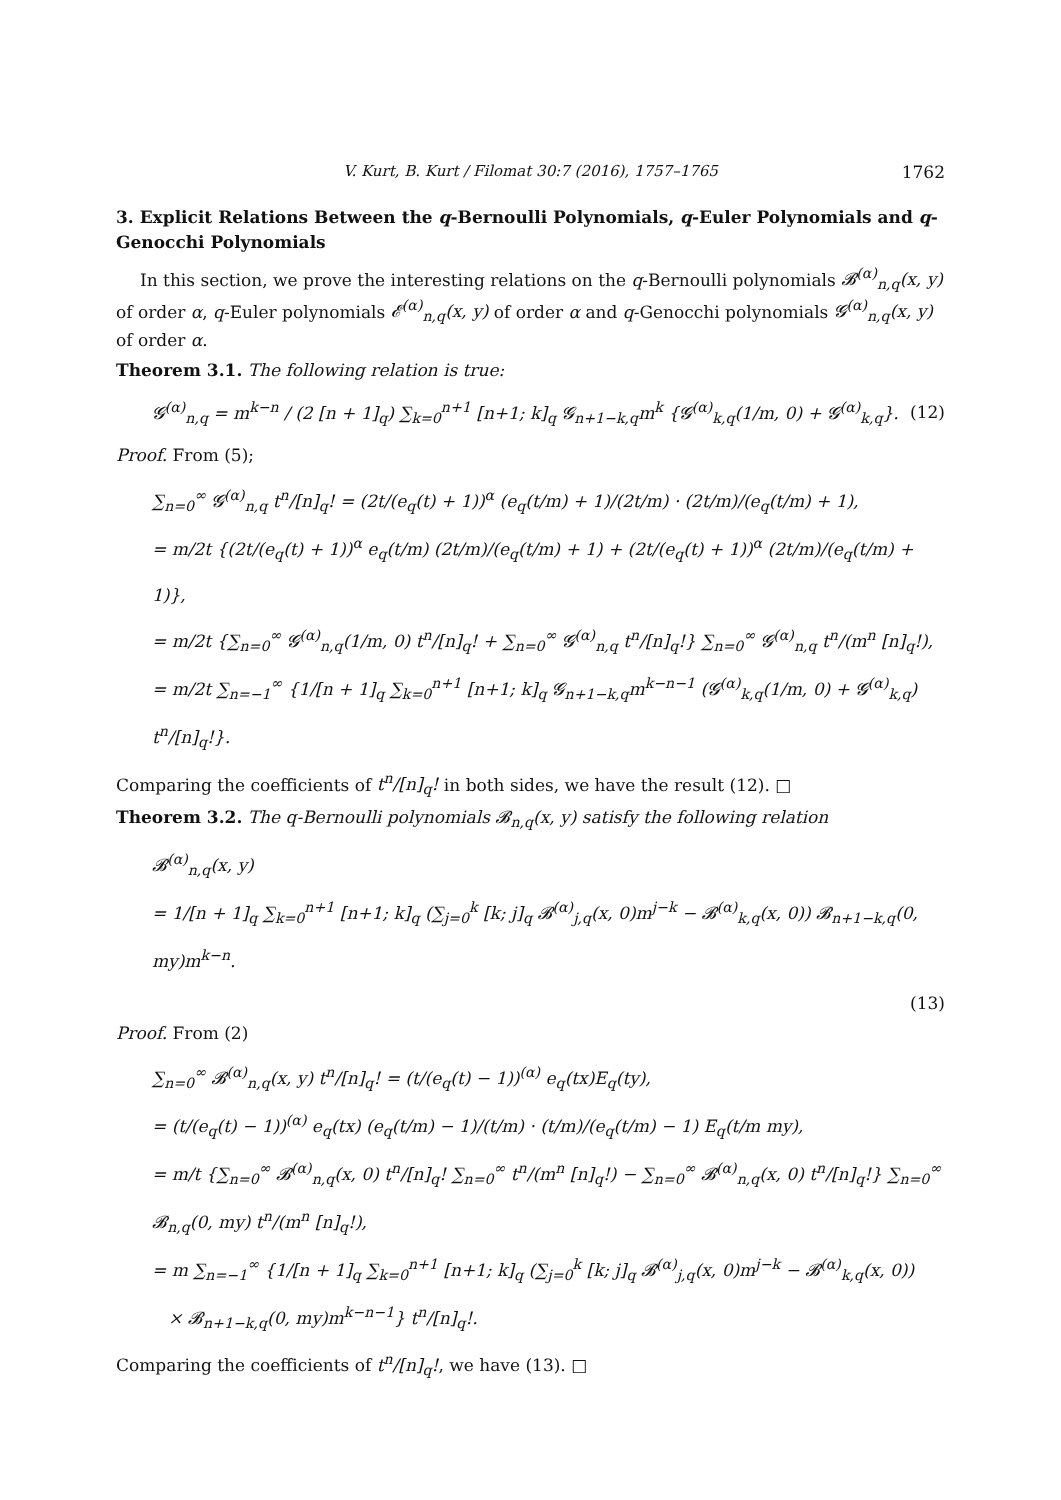V. Kurt, B. Kurt / Filomat 30:7 (2016), 1757–1765 1762
3. Explicit Relations Between the q-Bernoulli Polynomials, q-Euler Polynomials and q-Genocchi Polynomials
In this section, we prove the interesting relations on the q-Bernoulli polynomials 𝓑<sup>(α)</sup><sub>n,q</sub>(x, y) of order α, q-Euler polynomials 𝓔<sup>(α)</sup><sub>n,q</sub>(x, y) of order α and q-Genocchi polynomials 𝓖<sup>(α)</sup><sub>n,q</sub>(x, y) of order α.
Theorem 3.1. The following relation is true:
𝓖<sup>(α)</sup><sub>n,q</sub> = m<sup>k−n</sup> / (2 [n + 1]<sub>q</sub>) ∑<sub>k=0</sub><sup>n+1</sup> [n+1; k]<sub>q</sub> 𝓖<sub>n+1−k,q</sub>m<sup>k</sup> {𝓖<sup>(α)</sup><sub>k,q</sub>(1/m, 0) + 𝓖<sup>(α)</sup><sub>k,q</sub>}. (12)
Proof. From (5);
∑<sub>n=0</sub><sup>∞</sup> 𝓖<sup>(α)</sup><sub>n,q</sub> t<sup>n</sup>/[n]<sub>q</sub>! = (2t/(e<sub>q</sub>(t) + 1))<sup>α</sup> (e<sub>q</sub>(t/m) + 1)/(2t/m) · (2t/m)/(e<sub>q</sub>(t/m) + 1),
= m/2t {(2t/(e<sub>q</sub>(t) + 1))<sup>α</sup> e<sub>q</sub>(t/m) (2t/m)/(e<sub>q</sub>(t/m) + 1) + (2t/(e<sub>q</sub>(t) + 1))<sup>α</sup> (2t/m)/(e<sub>q</sub>(t/m) + 1)},
= m/2t {∑<sub>n=0</sub><sup>∞</sup> 𝓖<sup>(α)</sup><sub>n,q</sub>(1/m, 0) t<sup>n</sup>/[n]<sub>q</sub>! + ∑<sub>n=0</sub><sup>∞</sup> 𝓖<sup>(α)</sup><sub>n,q</sub> t<sup>n</sup>/[n]<sub>q</sub>!} ∑<sub>n=0</sub><sup>∞</sup> 𝓖<sup>(α)</sup><sub>n,q</sub> t<sup>n</sup>/(m<sup>n</sup> [n]<sub>q</sub>!),
= m/2t ∑<sub>n=−1</sub><sup>∞</sup> {1/[n + 1]<sub>q</sub> ∑<sub>k=0</sub><sup>n+1</sup> [n+1; k]<sub>q</sub> 𝓖<sub>n+1−k,q</sub>m<sup>k−n−1</sup> (𝓖<sup>(α)</sup><sub>k,q</sub>(1/m, 0) + 𝓖<sup>(α)</sup><sub>k,q</sub>) t<sup>n</sup>/[n]<sub>q</sub>!}.
Comparing the coefficients of t<sup>n</sup>/[n]<sub>q</sub>! in both sides, we have the result (12). □
Theorem 3.2. The q-Bernoulli polynomials 𝓑<sub>n,q</sub>(x, y) satisfy the following relation
𝓑<sup>(α)</sup><sub>n,q</sub>(x, y)
= 1/[n + 1]<sub>q</sub> ∑<sub>k=0</sub><sup>n+1</sup> [n+1; k]<sub>q</sub> (∑<sub>j=0</sub><sup>k</sup> [k; j]<sub>q</sub> 𝓑<sup>(α)</sup><sub>j,q</sub>(x, 0)m<sup>j−k</sup> − 𝓑<sup>(α)</sup><sub>k,q</sub>(x, 0)) 𝓑<sub>n+1−k,q</sub>(0, my)m<sup>k−n</sup>.
(13)
Proof. From (2)
∑<sub>n=0</sub><sup>∞</sup> 𝓑<sup>(α)</sup><sub>n,q</sub>(x, y) t<sup>n</sup>/[n]<sub>q</sub>! = (t/(e<sub>q</sub>(t) − 1))<sup>(α)</sup> e<sub>q</sub>(tx)E<sub>q</sub>(ty),
= (t/(e<sub>q</sub>(t) − 1))<sup>(α)</sup> e<sub>q</sub>(tx) (e<sub>q</sub>(t/m) − 1)/(t/m) · (t/m)/(e<sub>q</sub>(t/m) − 1) E<sub>q</sub>(t/m my),
= m/t {∑<sub>n=0</sub><sup>∞</sup> 𝓑<sup>(α)</sup><sub>n,q</sub>(x, 0) t<sup>n</sup>/[n]<sub>q</sub>! ∑<sub>n=0</sub><sup>∞</sup> t<sup>n</sup>/(m<sup>n</sup> [n]<sub>q</sub>!) − ∑<sub>n=0</sub><sup>∞</sup> 𝓑<sup>(α)</sup><sub>n,q</sub>(x, 0) t<sup>n</sup>/[n]<sub>q</sub>!} ∑<sub>n=0</sub><sup>∞</sup> 𝓑<sub>n,q</sub>(0, my) t<sup>n</sup>/(m<sup>n</sup> [n]<sub>q</sub>!),
= m ∑<sub>n=−1</sub><sup>∞</sup> {1/[n + 1]<sub>q</sub> ∑<sub>k=0</sub><sup>n+1</sup> [n+1; k]<sub>q</sub> (∑<sub>j=0</sub><sup>k</sup> [k; j]<sub>q</sub> 𝓑<sup>(α)</sup><sub>j,q</sub>(x, 0)m<sup>j−k</sup> − 𝓑<sup>(α)</sup><sub>k,q</sub>(x, 0))
× 𝓑<sub>n+1−k,q</sub>(0, my)m<sup>k−n−1</sup>} t<sup>n</sup>/[n]<sub>q</sub>!.
Comparing the coefficients of t<sup>n</sup>/[n]<sub>q</sub>!, we have (13). □